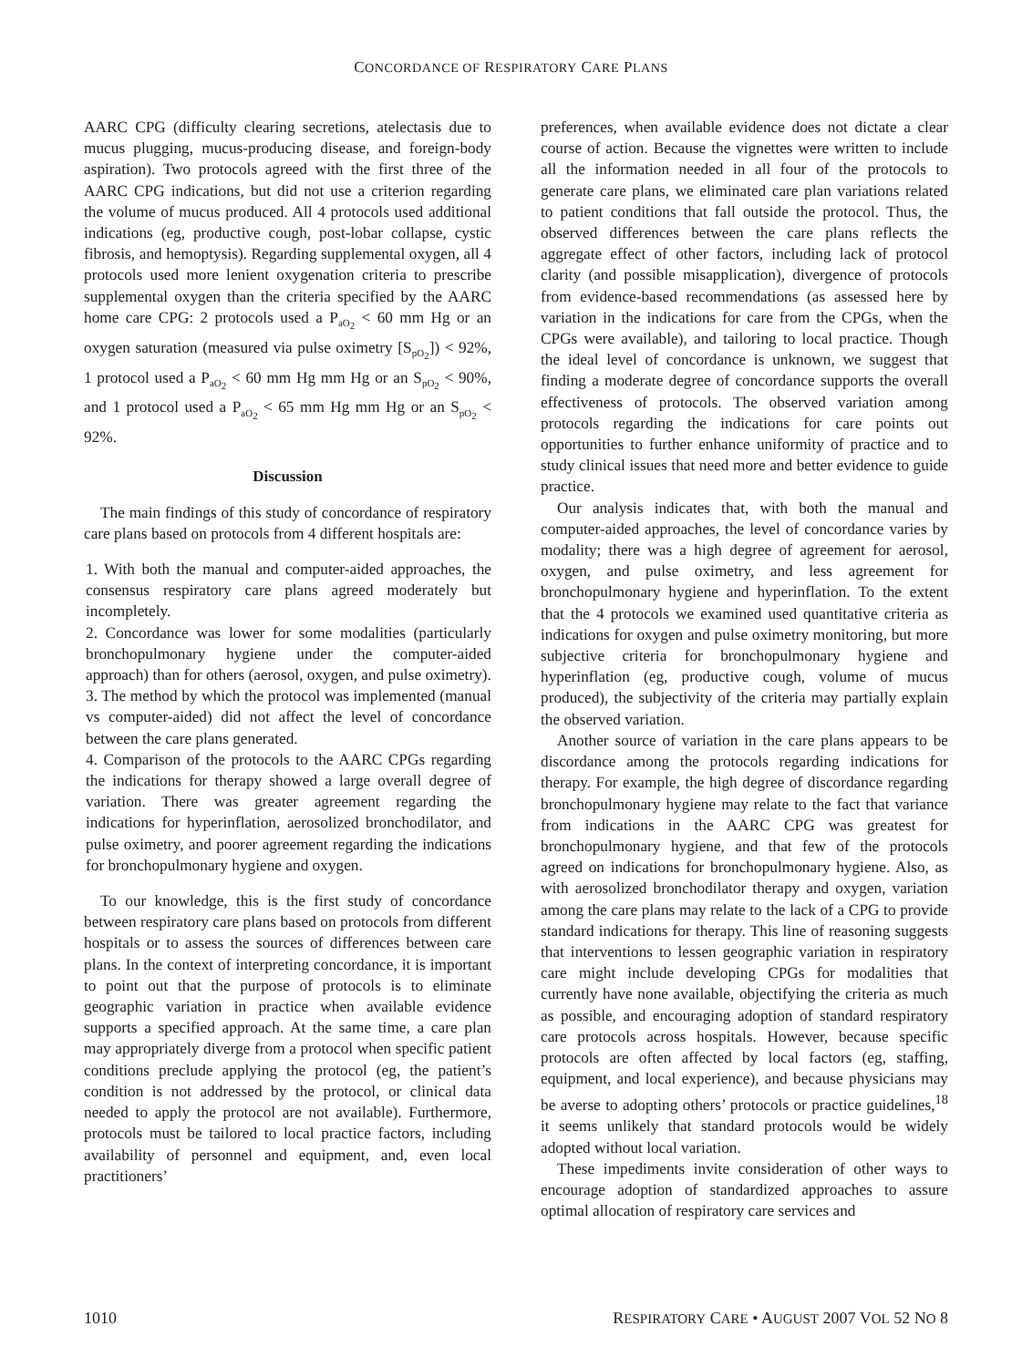CONCORDANCE OF RESPIRATORY CARE PLANS
AARC CPG (difficulty clearing secretions, atelectasis due to mucus plugging, mucus-producing disease, and foreign-body aspiration). Two protocols agreed with the first three of the AARC CPG indications, but did not use a criterion regarding the volume of mucus produced. All 4 protocols used additional indications (eg, productive cough, post-lobar collapse, cystic fibrosis, and hemoptysis). Regarding supplemental oxygen, all 4 protocols used more lenient oxygenation criteria to prescribe supplemental oxygen than the criteria specified by the AARC home care CPG: 2 protocols used a P<sub>aO<sub>2</sub></sub> < 60 mm Hg or an oxygen saturation (measured via pulse oximetry [S<sub>pO<sub>2</sub></sub>]) < 92%, 1 protocol used a P<sub>aO<sub>2</sub></sub> < 60 mm Hg mm Hg or an S<sub>pO<sub>2</sub></sub> < 90%, and 1 protocol used a P<sub>aO<sub>2</sub></sub> < 65 mm Hg mm Hg or an S<sub>pO<sub>2</sub></sub> < 92%.
Discussion
The main findings of this study of concordance of respiratory care plans based on protocols from 4 different hospitals are:
1. With both the manual and computer-aided approaches, the consensus respiratory care plans agreed moderately but incompletely.
2. Concordance was lower for some modalities (particularly bronchopulmonary hygiene under the computer-aided approach) than for others (aerosol, oxygen, and pulse oximetry).
3. The method by which the protocol was implemented (manual vs computer-aided) did not affect the level of concordance between the care plans generated.
4. Comparison of the protocols to the AARC CPGs regarding the indications for therapy showed a large overall degree of variation. There was greater agreement regarding the indications for hyperinflation, aerosolized bronchodilator, and pulse oximetry, and poorer agreement regarding the indications for bronchopulmonary hygiene and oxygen.
To our knowledge, this is the first study of concordance between respiratory care plans based on protocols from different hospitals or to assess the sources of differences between care plans. In the context of interpreting concordance, it is important to point out that the purpose of protocols is to eliminate geographic variation in practice when available evidence supports a specified approach. At the same time, a care plan may appropriately diverge from a protocol when specific patient conditions preclude applying the protocol (eg, the patient’s condition is not addressed by the protocol, or clinical data needed to apply the protocol are not available). Furthermore, protocols must be tailored to local practice factors, including availability of personnel and equipment, and, even local practitioners’
preferences, when available evidence does not dictate a clear course of action. Because the vignettes were written to include all the information needed in all four of the protocols to generate care plans, we eliminated care plan variations related to patient conditions that fall outside the protocol. Thus, the observed differences between the care plans reflects the aggregate effect of other factors, including lack of protocol clarity (and possible misapplication), divergence of protocols from evidence-based recommendations (as assessed here by variation in the indications for care from the CPGs, when the CPGs were available), and tailoring to local practice. Though the ideal level of concordance is unknown, we suggest that finding a moderate degree of concordance supports the overall effectiveness of protocols. The observed variation among protocols regarding the indications for care points out opportunities to further enhance uniformity of practice and to study clinical issues that need more and better evidence to guide practice.
Our analysis indicates that, with both the manual and computer-aided approaches, the level of concordance varies by modality; there was a high degree of agreement for aerosol, oxygen, and pulse oximetry, and less agreement for bronchopulmonary hygiene and hyperinflation. To the extent that the 4 protocols we examined used quantitative criteria as indications for oxygen and pulse oximetry monitoring, but more subjective criteria for bronchopulmonary hygiene and hyperinflation (eg, productive cough, volume of mucus produced), the subjectivity of the criteria may partially explain the observed variation.
Another source of variation in the care plans appears to be discordance among the protocols regarding indications for therapy. For example, the high degree of discordance regarding bronchopulmonary hygiene may relate to the fact that variance from indications in the AARC CPG was greatest for bronchopulmonary hygiene, and that few of the protocols agreed on indications for bronchopulmonary hygiene. Also, as with aerosolized bronchodilator therapy and oxygen, variation among the care plans may relate to the lack of a CPG to provide standard indications for therapy. This line of reasoning suggests that interventions to lessen geographic variation in respiratory care might include developing CPGs for modalities that currently have none available, objectifying the criteria as much as possible, and encouraging adoption of standard respiratory care protocols across hospitals. However, because specific protocols are often affected by local factors (eg, staffing, equipment, and local experience), and because physicians may be averse to adopting others’ protocols or practice guidelines,<sup>18</sup> it seems unlikely that standard protocols would be widely adopted without local variation.
These impediments invite consideration of other ways to encourage adoption of standardized approaches to assure optimal allocation of respiratory care services and
1010 RESPIRATORY CARE • AUGUST 2007 VOL 52 NO 8